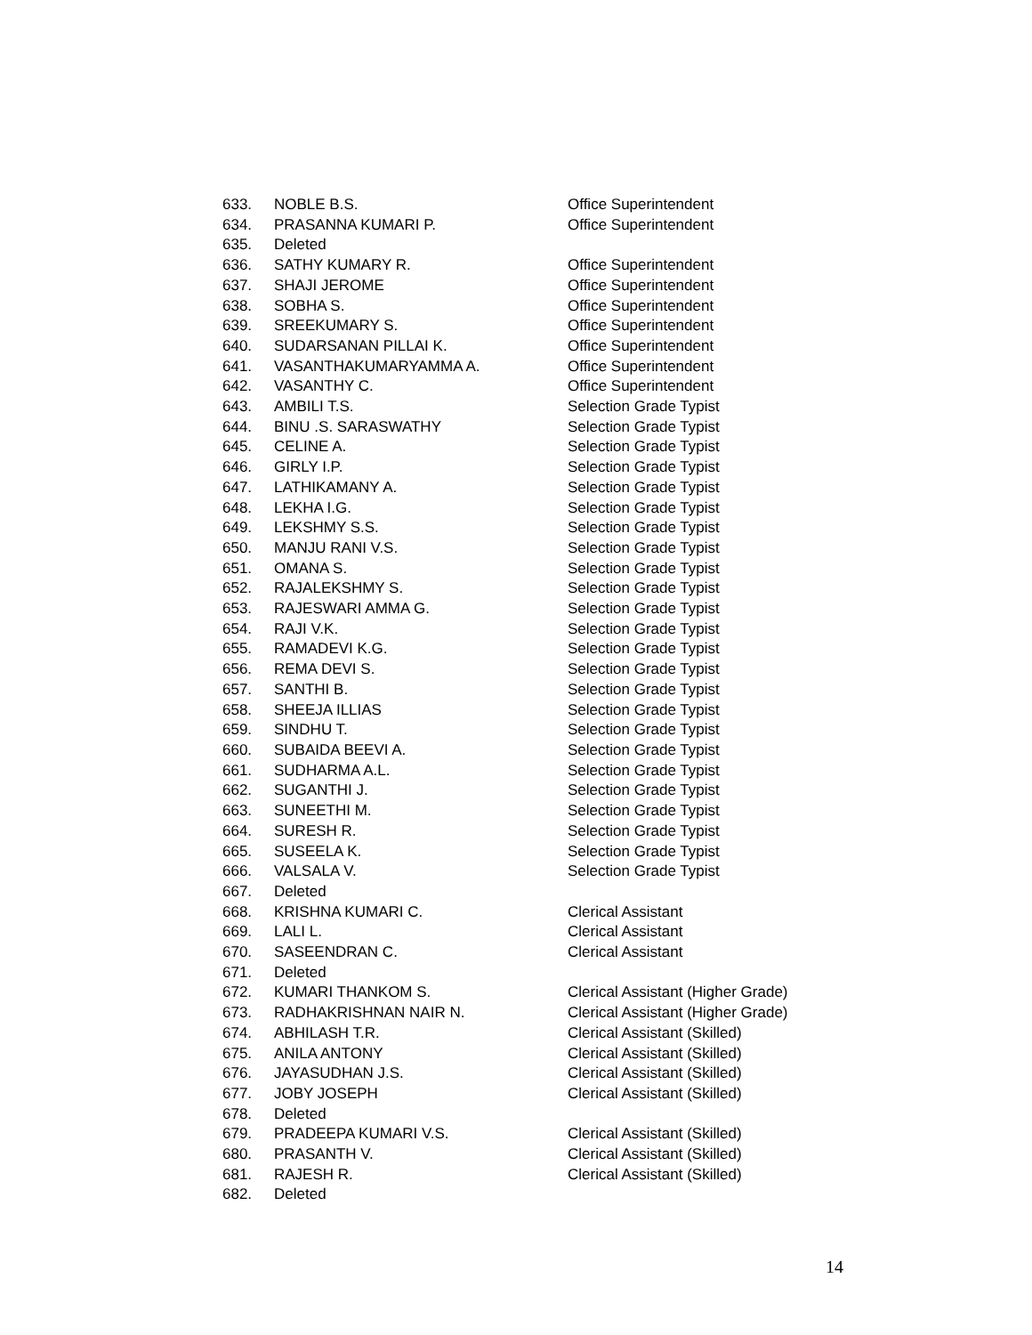| 633. | NOBLE B.S. | Office Superintendent |
| 634. | PRASANNA KUMARI P. | Office Superintendent |
| 635. | Deleted | |
| 636. | SATHY KUMARY R. | Office Superintendent |
| 637. | SHAJI JEROME | Office Superintendent |
| 638. | SOBHA S. | Office Superintendent |
| 639. | SREEKUMARY S. | Office Superintendent |
| 640. | SUDARSANAN PILLAI K. | Office Superintendent |
| 641. | VASANTHAKUMARYAMMA A. | Office Superintendent |
| 642. | VASANTHY C. | Office Superintendent |
| 643. | AMBILI T.S. | Selection Grade Typist |
| 644. | BINU .S. SARASWATHY | Selection Grade Typist |
| 645. | CELINE A. | Selection Grade Typist |
| 646. | GIRLY I.P. | Selection Grade Typist |
| 647. | LATHIKAMANY A. | Selection Grade Typist |
| 648. | LEKHA I.G. | Selection Grade Typist |
| 649. | LEKSHMY S.S. | Selection Grade Typist |
| 650. | MANJU RANI V.S. | Selection Grade Typist |
| 651. | OMANA S. | Selection Grade Typist |
| 652. | RAJALEKSHMY S. | Selection Grade Typist |
| 653. | RAJESWARI AMMA G. | Selection Grade Typist |
| 654. | RAJI V.K. | Selection Grade Typist |
| 655. | RAMADEVI K.G. | Selection Grade Typist |
| 656. | REMA DEVI S. | Selection Grade Typist |
| 657. | SANTHI B. | Selection Grade Typist |
| 658. | SHEEJA ILLIAS | Selection Grade Typist |
| 659. | SINDHU T. | Selection Grade Typist |
| 660. | SUBAIDA BEEVI A. | Selection Grade Typist |
| 661. | SUDHARMA A.L. | Selection Grade Typist |
| 662. | SUGANTHI J. | Selection Grade Typist |
| 663. | SUNEETHI M. | Selection Grade Typist |
| 664. | SURESH R. | Selection Grade Typist |
| 665. | SUSEELA K. | Selection Grade Typist |
| 666. | VALSALA V. | Selection Grade Typist |
| 667. | Deleted | |
| 668. | KRISHNA KUMARI C. | Clerical Assistant |
| 669. | LALI L. | Clerical Assistant |
| 670. | SASEENDRAN C. | Clerical Assistant |
| 671. | Deleted | |
| 672. | KUMARI THANKOM S. | Clerical Assistant (Higher Grade) |
| 673. | RADHAKRISHNAN NAIR N. | Clerical Assistant (Higher Grade) |
| 674. | ABHILASH T.R. | Clerical Assistant (Skilled) |
| 675. | ANILA ANTONY | Clerical Assistant (Skilled) |
| 676. | JAYASUDHAN J.S. | Clerical Assistant (Skilled) |
| 677. | JOBY JOSEPH | Clerical Assistant (Skilled) |
| 678. | Deleted | |
| 679. | PRADEEPA KUMARI V.S. | Clerical Assistant (Skilled) |
| 680. | PRASANTH V. | Clerical Assistant (Skilled) |
| 681. | RAJESH R. | Clerical Assistant (Skilled) |
| 682. | Deleted | |
14